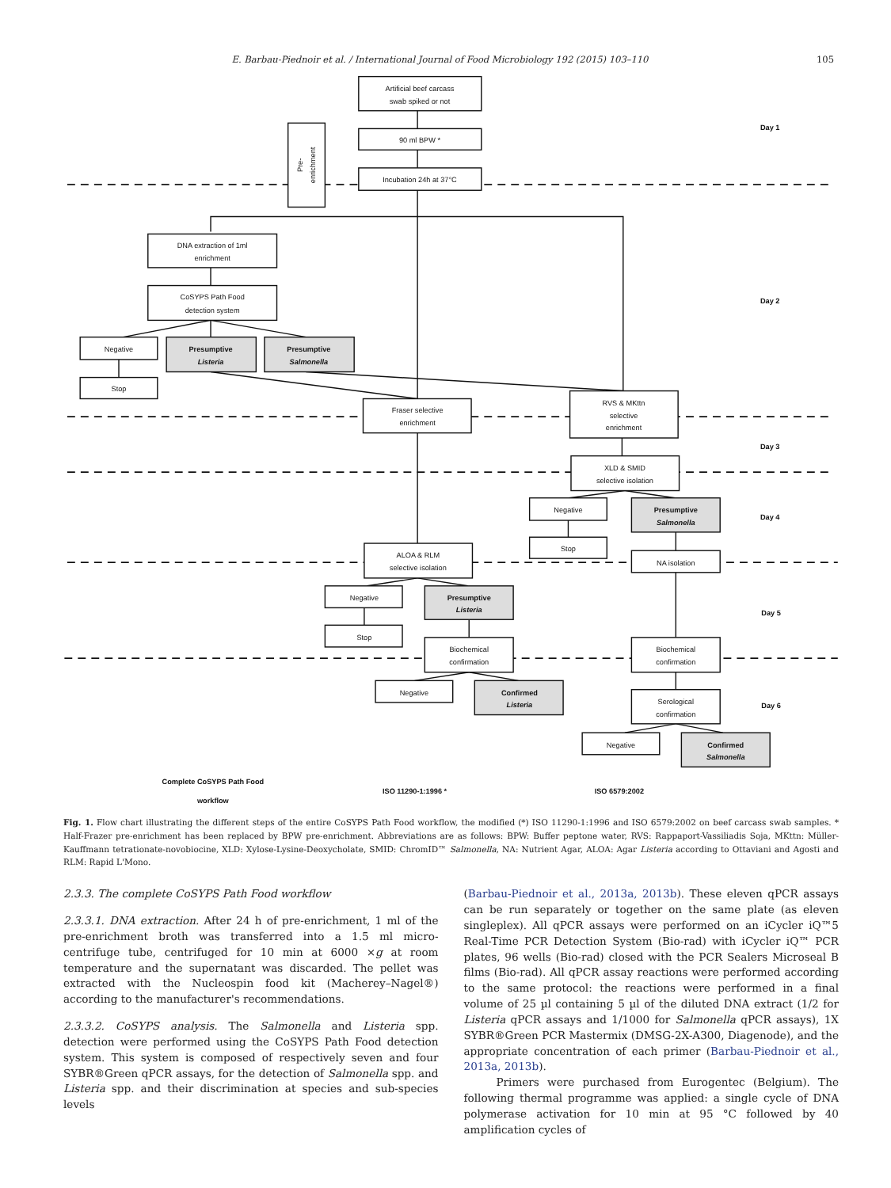E. Barbau-Piednoir et al. / International Journal of Food Microbiology 192 (2015) 103–110 105
Artificial beef carcass
swab spiked or not
90 ml BPW *
Pre-
enrichment
Incubation 24h at 37°C
Day 1
DNA extraction of 1ml
enrichment
Day 2
CoSYPS Path Food
detection system
Negative
Presumptive
Listeria
Presumptive
Salmonella
Stop
Fraser selective
enrichment
RVS & MKttn
selective
enrichment
Day 3
XLD & SMID
selective isolation
Negative
Presumptive
Salmonella
Day 4
Stop
ALOA & RLM
selective isolation
NA isolation
Negative
Presumptive
Listeria
Day 5
Stop
Biochemical
confirmation
Biochemical
confirmation
Negative
Confirmed
Listeria
Serological
confirmation
Day 6
Negative
Confirmed
Salmonella
Complete CoSYPS Path Food
workflow
ISO 11290-1:1996 *
ISO 6579:2002
Fig. 1. Flow chart illustrating the different steps of the entire CoSYPS Path Food workflow, the modified (*) ISO 11290-1:1996 and ISO 6579:2002 on beef carcass swab samples. * Half-Frazer pre-enrichment has been replaced by BPW pre-enrichment. Abbreviations are as follows: BPW: Buffer peptone water, RVS: Rappaport-Vassiliadis Soja, MKttn: Müller-Kauffmann tetrationate-novobiocine, XLD: Xylose-Lysine-Deoxycholate, SMID: ChromID™ Salmonella, NA: Nutrient Agar, ALOA: Agar Listeria according to Ottaviani and Agosti and RLM: Rapid L'Mono.
2.3.3. The complete CoSYPS Path Food workflow
2.3.3.1. DNA extraction. After 24 h of pre-enrichment, 1 ml of the pre-enrichment broth was transferred into a 1.5 ml micro-centrifuge tube, centrifuged for 10 min at 6000 ×g at room temperature and the supernatant was discarded. The pellet was extracted with the Nucleospin food kit (Macherey–Nagel®) according to the manufacturer's recommendations.
2.3.3.2. CoSYPS analysis. The Salmonella and Listeria spp. detection were performed using the CoSYPS Path Food detection system. This system is composed of respectively seven and four SYBR®Green qPCR assays, for the detection of Salmonella spp. and Listeria spp. and their discrimination at species and sub-species levels
(Barbau-Piednoir et al., 2013a, 2013b). These eleven qPCR assays can be run separately or together on the same plate (as eleven singleplex). All qPCR assays were performed on an iCycler iQ™5 Real-Time PCR Detection System (Bio-rad) with iCycler iQ™ PCR plates, 96 wells (Bio-rad) closed with the PCR Sealers Microseal B films (Bio-rad). All qPCR assay reactions were performed according to the same protocol: the reactions were performed in a final volume of 25 µl containing 5 µl of the diluted DNA extract (1/2 for Listeria qPCR assays and 1/1000 for Salmonella qPCR assays), 1X SYBR®Green PCR Mastermix (DMSG-2X-A300, Diagenode), and the appropriate concentration of each primer (Barbau-Piednoir et al., 2013a, 2013b).
Primers were purchased from Eurogentec (Belgium). The following thermal programme was applied: a single cycle of DNA polymerase activation for 10 min at 95 °C followed by 40 amplification cycles of